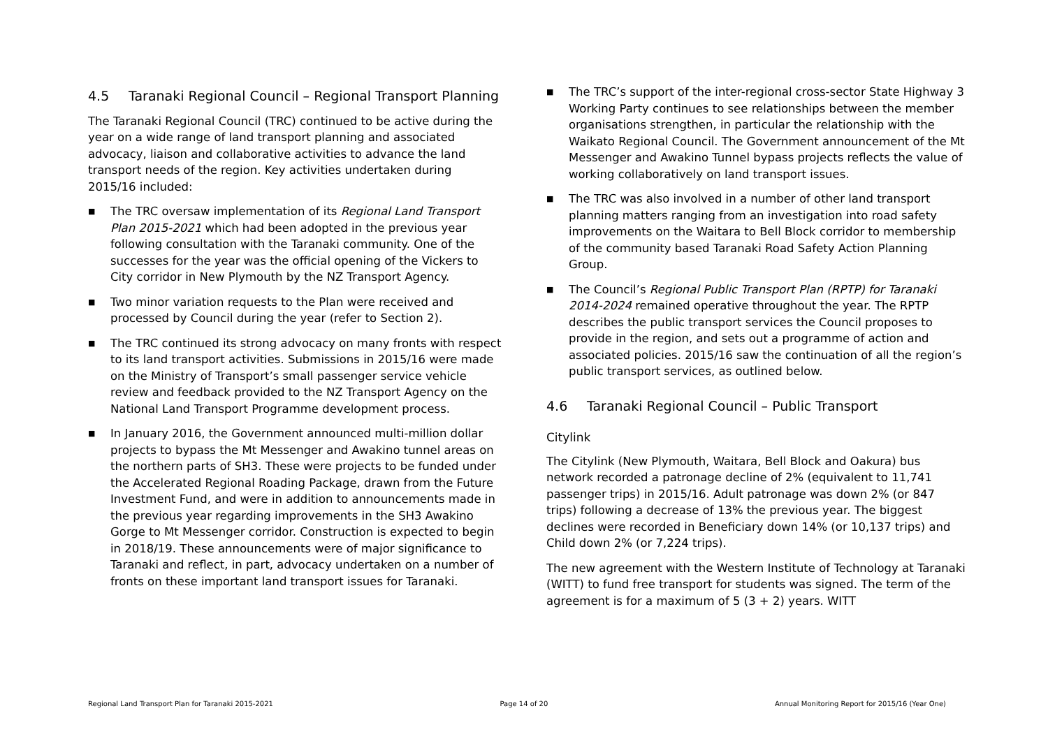4.5 Taranaki Regional Council – Regional Transport Planning
The Taranaki Regional Council (TRC) continued to be active during the year on a wide range of land transport planning and associated advocacy, liaison and collaborative activities to advance the land transport needs of the region. Key activities undertaken during 2015/16 included:
■ The TRC oversaw implementation of its Regional Land Transport Plan 2015-2021 which had been adopted in the previous year following consultation with the Taranaki community. One of the successes for the year was the official opening of the Vickers to City corridor in New Plymouth by the NZ Transport Agency.
■ Two minor variation requests to the Plan were received and processed by Council during the year (refer to Section 2).
■ The TRC continued its strong advocacy on many fronts with respect to its land transport activities. Submissions in 2015/16 were made on the Ministry of Transport’s small passenger service vehicle review and feedback provided to the NZ Transport Agency on the National Land Transport Programme development process.
■ In January 2016, the Government announced multi-million dollar projects to bypass the Mt Messenger and Awakino tunnel areas on the northern parts of SH3. These were projects to be funded under the Accelerated Regional Roading Package, drawn from the Future Investment Fund, and were in addition to announcements made in the previous year regarding improvements in the SH3 Awakino Gorge to Mt Messenger corridor. Construction is expected to begin in 2018/19. These announcements were of major significance to Taranaki and reflect, in part, advocacy undertaken on a number of fronts on these important land transport issues for Taranaki.
■ The TRC’s support of the inter-regional cross-sector State Highway 3 Working Party continues to see relationships between the member organisations strengthen, in particular the relationship with the Waikato Regional Council. The Government announcement of the Mt Messenger and Awakino Tunnel bypass projects reflects the value of working collaboratively on land transport issues.
■ The TRC was also involved in a number of other land transport planning matters ranging from an investigation into road safety improvements on the Waitara to Bell Block corridor to membership of the community based Taranaki Road Safety Action Planning Group.
■ The Council’s Regional Public Transport Plan (RPTP) for Taranaki 2014-2024 remained operative throughout the year. The RPTP describes the public transport services the Council proposes to provide in the region, and sets out a programme of action and associated policies. 2015/16 saw the continuation of all the region’s public transport services, as outlined below.
4.6 Taranaki Regional Council – Public Transport
Citylink
The Citylink (New Plymouth, Waitara, Bell Block and Oakura) bus network recorded a patronage decline of 2% (equivalent to 11,741 passenger trips) in 2015/16. Adult patronage was down 2% (or 847 trips) following a decrease of 13% the previous year. The biggest declines were recorded in Beneficiary down 14% (or 10,137 trips) and Child down 2% (or 7,224 trips).
The new agreement with the Western Institute of Technology at Taranaki (WITT) to fund free transport for students was signed. The term of the agreement is for a maximum of 5 (3 + 2) years. WITT
Regional Land Transport Plan for Taranaki 2015-2021 Page 14 of 20 Annual Monitoring Report for 2015/16 (Year One)